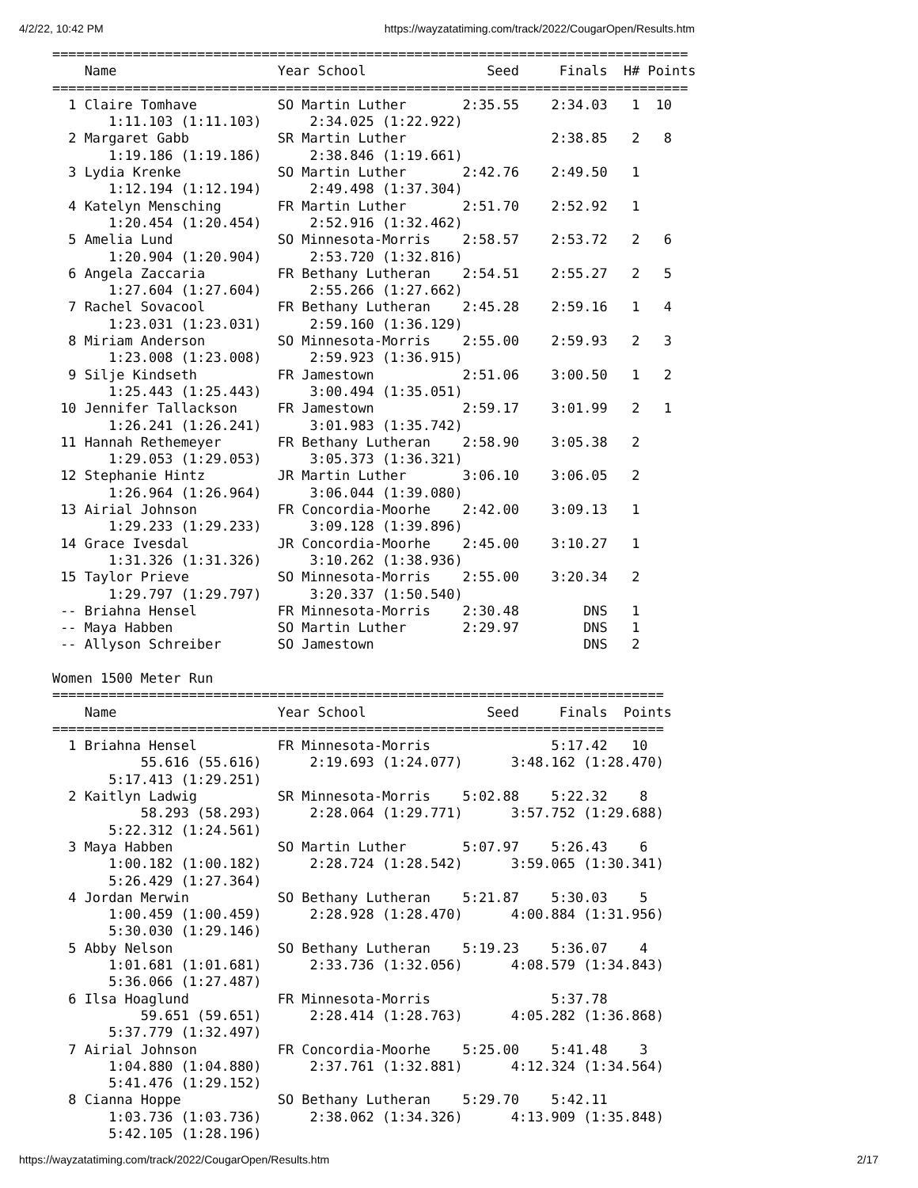4/2/22, 10:42 PM https://wayzatatiming.com/track/2022/CougarOpen/Results.htm
===============================================================================
    Name                    Year School               Seed     Finals  H# Points
===============================================================================
  1 Claire Tomhave          SO Martin Luther       2:35.55    2:34.03   1  10  
       1:11.103 (1:11.103)      2:34.025 (1:22.922)
  2 Margaret Gabb           SR Martin Luther                  2:38.85   2   8  
       1:19.186 (1:19.186)      2:38.846 (1:19.661)
  3 Lydia Krenke            SO Martin Luther       2:42.76    2:49.50   1  
       1:12.194 (1:12.194)      2:49.498 (1:37.304)
  4 Katelyn Mensching       FR Martin Luther       2:51.70    2:52.92   1  
       1:20.454 (1:20.454)      2:52.916 (1:32.462)
  5 Amelia Lund             SO Minnesota-Morris    2:58.57    2:53.72   2   6  
       1:20.904 (1:20.904)      2:53.720 (1:32.816)
  6 Angela Zaccaria         FR Bethany Lutheran    2:54.51    2:55.27   2   5  
       1:27.604 (1:27.604)      2:55.266 (1:27.662)
  7 Rachel Sovacool         FR Bethany Lutheran    2:45.28    2:59.16   1   4  
       1:23.031 (1:23.031)      2:59.160 (1:36.129)
  8 Miriam Anderson         SO Minnesota-Morris    2:55.00    2:59.93   2   3  
       1:23.008 (1:23.008)      2:59.923 (1:36.915)
  9 Silje Kindseth          FR Jamestown           2:51.06    3:00.50   1   2  
       1:25.443 (1:25.443)      3:00.494 (1:35.051)
 10 Jennifer Tallackson     FR Jamestown           2:59.17    3:01.99   2   1  
       1:26.241 (1:26.241)      3:01.983 (1:35.742)
 11 Hannah Rethemeyer       FR Bethany Lutheran    2:58.90    3:05.38   2  
       1:29.053 (1:29.053)      3:05.373 (1:36.321)
 12 Stephanie Hintz         JR Martin Luther       3:06.10    3:06.05   2  
       1:26.964 (1:26.964)      3:06.044 (1:39.080)
 13 Airial Johnson          FR Concordia-Moorhe    2:42.00    3:09.13   1  
       1:29.233 (1:29.233)      3:09.128 (1:39.896)
 14 Grace Ivesdal           JR Concordia-Moorhe    2:45.00    3:10.27   1  
       1:31.326 (1:31.326)      3:10.262 (1:38.936)
 15 Taylor Prieve           SO Minnesota-Morris    2:55.00    3:20.34   2  
       1:29.797 (1:29.797)      3:20.337 (1:50.540)
 -- Briahna Hensel          FR Minnesota-Morris    2:30.48        DNS   1  
 -- Maya Habben             SO Martin Luther       2:29.97        DNS   1  
 -- Allyson Schreiber       SO Jamestown                          DNS   2  

Women 1500 Meter Run
============================================================================
    Name                    Year School               Seed     Finals  Points
============================================================================
  1 Briahna Hensel          FR Minnesota-Morris               5:17.42   10  
           55.616 (55.616)      2:19.693 (1:24.077)      3:48.162 (1:28.470)
       5:17.413 (1:29.251)
  2 Kaitlyn Ladwig          SR Minnesota-Morris    5:02.88    5:22.32    8  
           58.293 (58.293)      2:28.064 (1:29.771)      3:57.752 (1:29.688)
       5:22.312 (1:24.561)
  3 Maya Habben             SO Martin Luther       5:07.97    5:26.43    6  
       1:00.182 (1:00.182)      2:28.724 (1:28.542)      3:59.065 (1:30.341)
       5:26.429 (1:27.364)
  4 Jordan Merwin           SO Bethany Lutheran    5:21.87    5:30.03    5  
       1:00.459 (1:00.459)      2:28.928 (1:28.470)      4:00.884 (1:31.956)
       5:30.030 (1:29.146)
  5 Abby Nelson             SO Bethany Lutheran    5:19.23    5:36.07    4  
       1:01.681 (1:01.681)      2:33.736 (1:32.056)      4:08.579 (1:34.843)
       5:36.066 (1:27.487)
  6 Ilsa Hoaglund           FR Minnesota-Morris               5:37.78  
           59.651 (59.651)      2:28.414 (1:28.763)      4:05.282 (1:36.868)
       5:37.779 (1:32.497)
  7 Airial Johnson          FR Concordia-Moorhe    5:25.00    5:41.48    3  
       1:04.880 (1:04.880)      2:37.761 (1:32.881)      4:12.324 (1:34.564)
       5:41.476 (1:29.152)
  8 Cianna Hoppe            SO Bethany Lutheran    5:29.70    5:42.11  
       1:03.736 (1:03.736)      2:38.062 (1:34.326)      4:13.909 (1:35.848)
       5:42.105 (1:28.196)
https://wayzatatiming.com/track/2022/CougarOpen/Results.htm 2/17